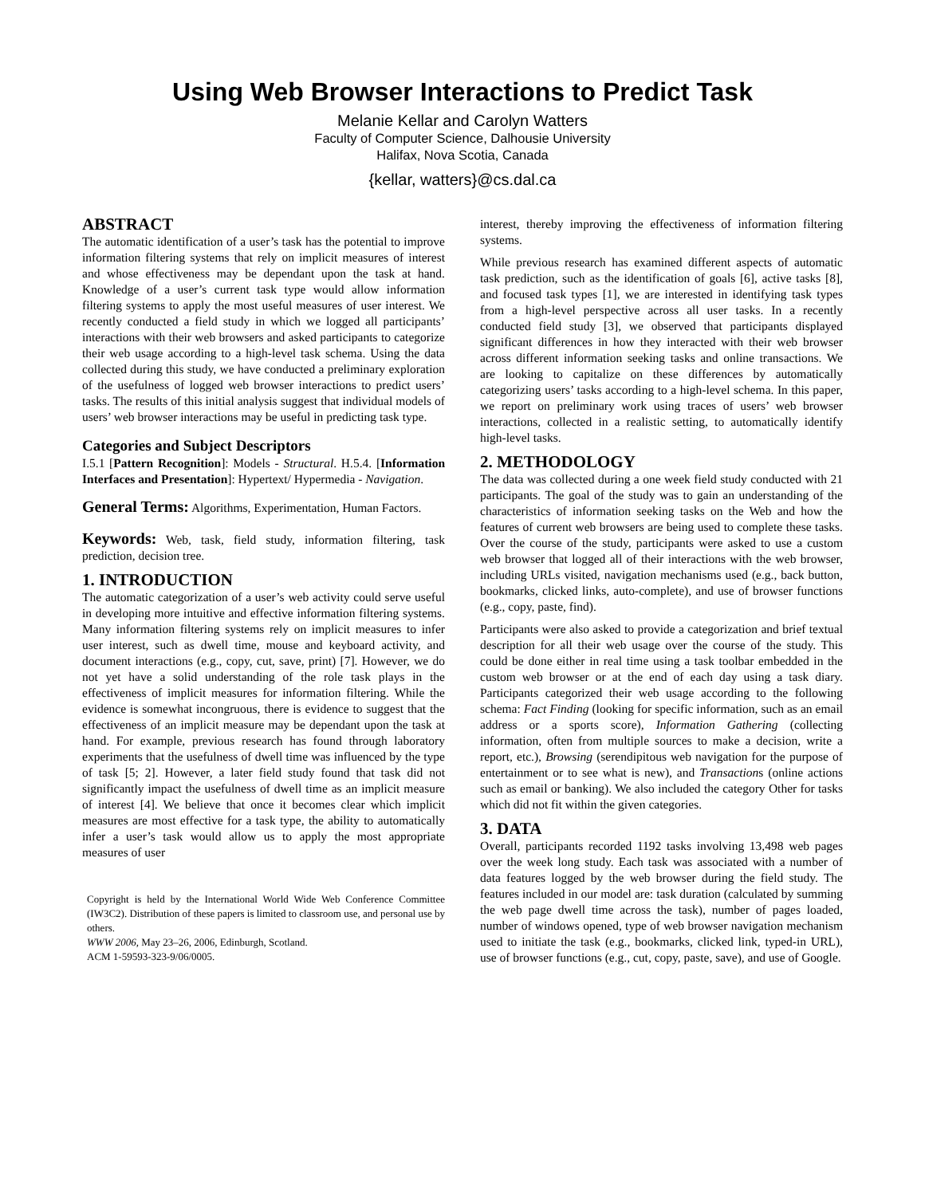Using Web Browser Interactions to Predict Task
Melanie Kellar and Carolyn Watters
Faculty of Computer Science, Dalhousie University
Halifax, Nova Scotia, Canada
{kellar, watters}@cs.dal.ca
ABSTRACT
The automatic identification of a user’s task has the potential to improve information filtering systems that rely on implicit measures of interest and whose effectiveness may be dependant upon the task at hand. Knowledge of a user’s current task type would allow information filtering systems to apply the most useful measures of user interest. We recently conducted a field study in which we logged all participants’ interactions with their web browsers and asked participants to categorize their web usage according to a high-level task schema. Using the data collected during this study, we have conducted a preliminary exploration of the usefulness of logged web browser interactions to predict users’ tasks. The results of this initial analysis suggest that individual models of users’ web browser interactions may be useful in predicting task type.
Categories and Subject Descriptors
I.5.1 [Pattern Recognition]: Models - Structural. H.5.4. [Information Interfaces and Presentation]: Hypertext/ Hypermedia - Navigation.
General Terms: Algorithms, Experimentation, Human Factors.
Keywords: Web, task, field study, information filtering, task prediction, decision tree.
1. INTRODUCTION
The automatic categorization of a user’s web activity could serve useful in developing more intuitive and effective information filtering systems. Many information filtering systems rely on implicit measures to infer user interest, such as dwell time, mouse and keyboard activity, and document interactions (e.g., copy, cut, save, print) [7]. However, we do not yet have a solid understanding of the role task plays in the effectiveness of implicit measures for information filtering. While the evidence is somewhat incongruous, there is evidence to suggest that the effectiveness of an implicit measure may be dependant upon the task at hand. For example, previous research has found through laboratory experiments that the usefulness of dwell time was influenced by the type of task [5; 2]. However, a later field study found that task did not significantly impact the usefulness of dwell time as an implicit measure of interest [4]. We believe that once it becomes clear which implicit measures are most effective for a task type, the ability to automatically infer a user’s task would allow us to apply the most appropriate measures of user
Copyright is held by the International World Wide Web Conference Committee (IW3C2). Distribution of these papers is limited to classroom use, and personal use by others.
WWW 2006, May 23–26, 2006, Edinburgh, Scotland.
ACM 1-59593-323-9/06/0005.
interest, thereby improving the effectiveness of information filtering systems.
While previous research has examined different aspects of automatic task prediction, such as the identification of goals [6], active tasks [8], and focused task types [1], we are interested in identifying task types from a high-level perspective across all user tasks. In a recently conducted field study [3], we observed that participants displayed significant differences in how they interacted with their web browser across different information seeking tasks and online transactions. We are looking to capitalize on these differences by automatically categorizing users’ tasks according to a high-level schema. In this paper, we report on preliminary work using traces of users’ web browser interactions, collected in a realistic setting, to automatically identify high-level tasks.
2. METHODOLOGY
The data was collected during a one week field study conducted with 21 participants. The goal of the study was to gain an understanding of the characteristics of information seeking tasks on the Web and how the features of current web browsers are being used to complete these tasks. Over the course of the study, participants were asked to use a custom web browser that logged all of their interactions with the web browser, including URLs visited, navigation mechanisms used (e.g., back button, bookmarks, clicked links, auto-complete), and use of browser functions (e.g., copy, paste, find).
Participants were also asked to provide a categorization and brief textual description for all their web usage over the course of the study. This could be done either in real time using a task toolbar embedded in the custom web browser or at the end of each day using a task diary. Participants categorized their web usage according to the following schema: Fact Finding (looking for specific information, such as an email address or a sports score), Information Gathering (collecting information, often from multiple sources to make a decision, write a report, etc.), Browsing (serendipitous web navigation for the purpose of entertainment or to see what is new), and Transactions (online actions such as email or banking). We also included the category Other for tasks which did not fit within the given categories.
3. DATA
Overall, participants recorded 1192 tasks involving 13,498 web pages over the week long study. Each task was associated with a number of data features logged by the web browser during the field study. The features included in our model are: task duration (calculated by summing the web page dwell time across the task), number of pages loaded, number of windows opened, type of web browser navigation mechanism used to initiate the task (e.g., bookmarks, clicked link, typed-in URL), use of browser functions (e.g., cut, copy, paste, save), and use of Google.